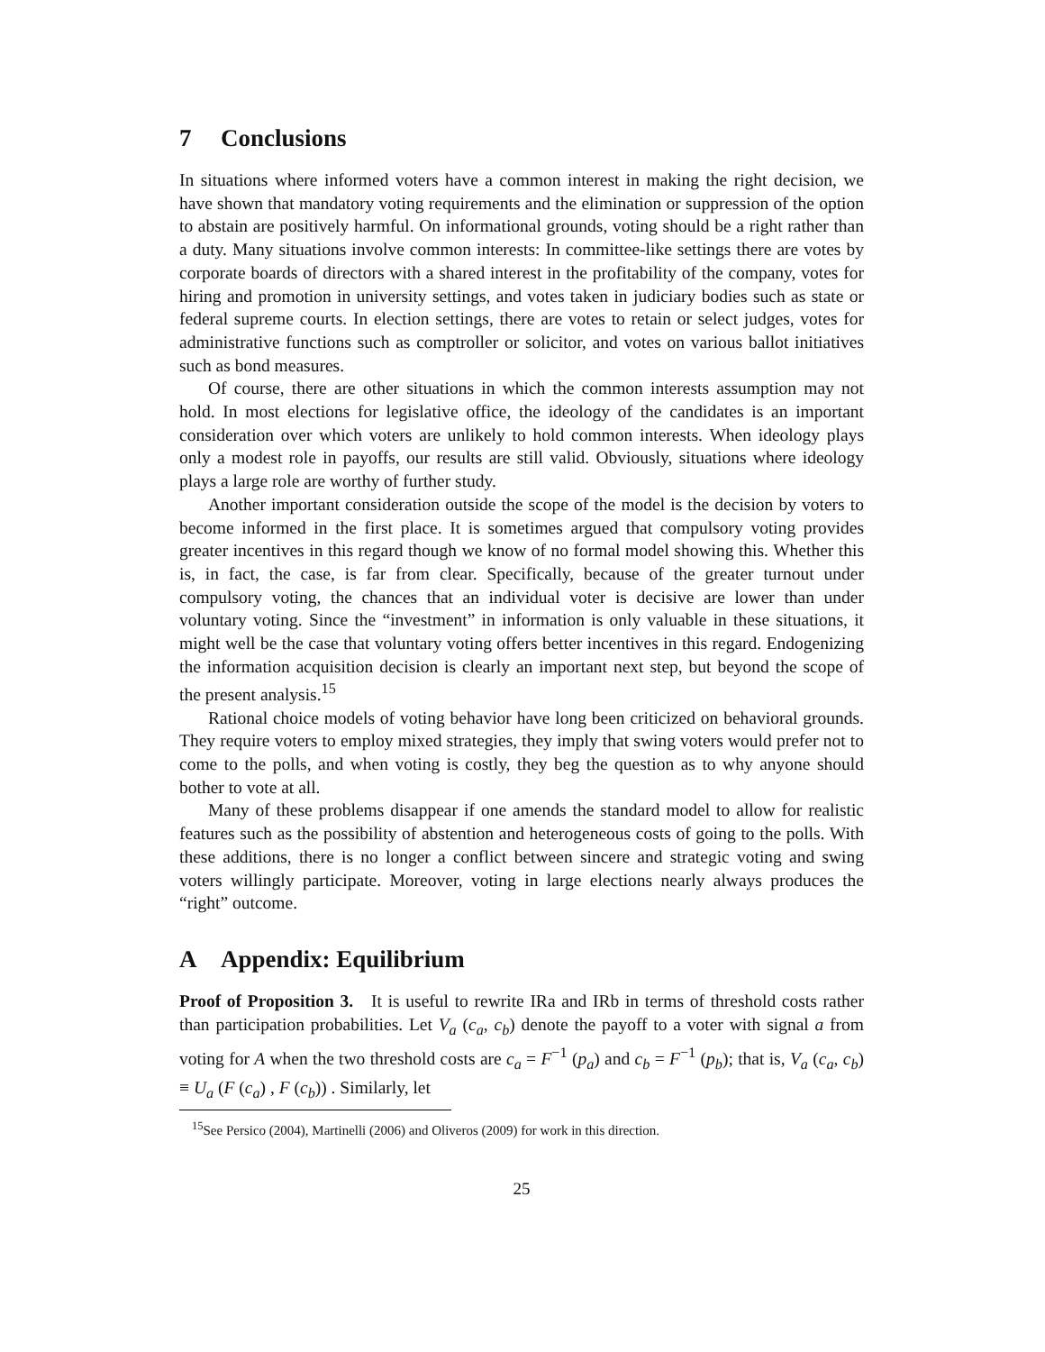7 Conclusions
In situations where informed voters have a common interest in making the right decision, we have shown that mandatory voting requirements and the elimination or suppression of the option to abstain are positively harmful. On informational grounds, voting should be a right rather than a duty. Many situations involve common interests: In committee-like settings there are votes by corporate boards of directors with a shared interest in the profitability of the company, votes for hiring and promotion in university settings, and votes taken in judiciary bodies such as state or federal supreme courts. In election settings, there are votes to retain or select judges, votes for administrative functions such as comptroller or solicitor, and votes on various ballot initiatives such as bond measures.
Of course, there are other situations in which the common interests assumption may not hold. In most elections for legislative office, the ideology of the candidates is an important consideration over which voters are unlikely to hold common interests. When ideology plays only a modest role in payoffs, our results are still valid. Obviously, situations where ideology plays a large role are worthy of further study.
Another important consideration outside the scope of the model is the decision by voters to become informed in the first place. It is sometimes argued that compulsory voting provides greater incentives in this regard though we know of no formal model showing this. Whether this is, in fact, the case, is far from clear. Specifically, because of the greater turnout under compulsory voting, the chances that an individual voter is decisive are lower than under voluntary voting. Since the “investment” in information is only valuable in these situations, it might well be the case that voluntary voting offers better incentives in this regard. Endogenizing the information acquisition decision is clearly an important next step, but beyond the scope of the present analysis.<sup>15</sup>
Rational choice models of voting behavior have long been criticized on behavioral grounds. They require voters to employ mixed strategies, they imply that swing voters would prefer not to come to the polls, and when voting is costly, they beg the question as to why anyone should bother to vote at all.
Many of these problems disappear if one amends the standard model to allow for realistic features such as the possibility of abstention and heterogeneous costs of going to the polls. With these additions, there is no longer a conflict between sincere and strategic voting and swing voters willingly participate. Moreover, voting in large elections nearly always produces the “right” outcome.
A Appendix: Equilibrium
Proof of Proposition 3. It is useful to rewrite IRa and IRb in terms of threshold costs rather than participation probabilities. Let V<sub>a</sub> (c<sub>a</sub>, c<sub>b</sub>) denote the payoff to a voter with signal a from voting for A when the two threshold costs are c<sub>a</sub> = F<sup>−1</sup> (p<sub>a</sub>) and c<sub>b</sub> = F<sup>−1</sup> (p<sub>b</sub>); that is, V<sub>a</sub> (c<sub>a</sub>, c<sub>b</sub>) ≡ U<sub>a</sub> (F (c<sub>a</sub>) , F (c<sub>b</sub>)) . Similarly, let
<sup>15</sup> See Persico (2004), Martinelli (2006) and Oliveros (2009) for work in this direction.
25